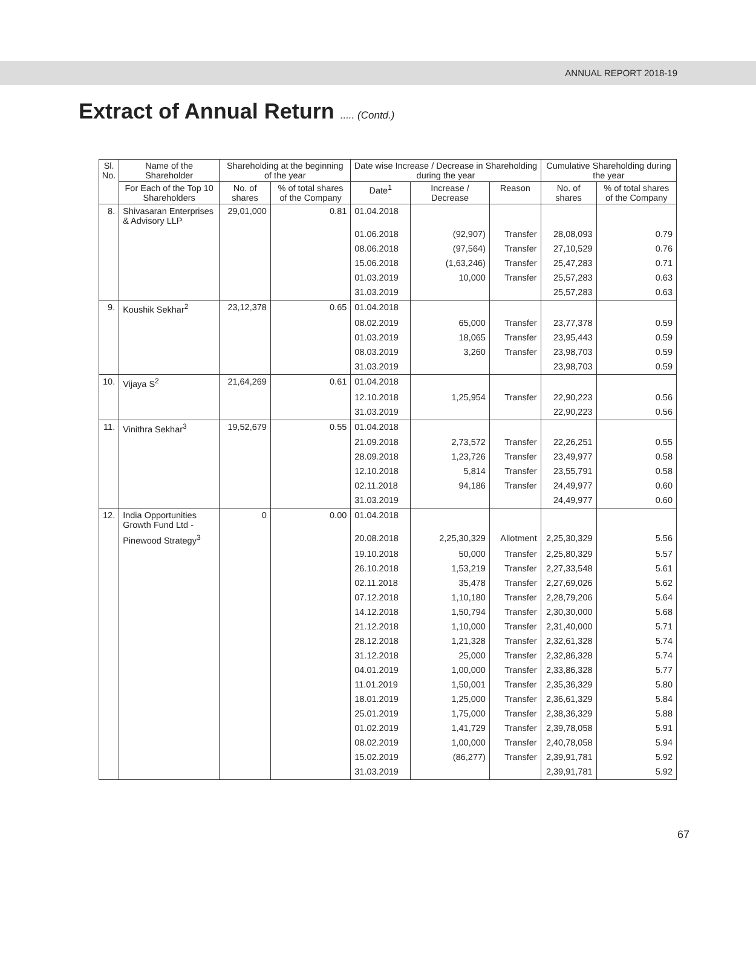ANNUAL REPORT 2018-19
Extract of Annual Return ..... (Contd.)
| Sl. No. | Name of the Shareholder | Shareholding at the beginning of the year | | Date wise Increase / Decrease in Shareholding during the year | | | Cumulative Shareholding during the year | |
| --- | --- | --- | --- | --- | --- | --- | --- | --- |
| | For Each of the Top 10 Shareholders | No. of shares | % of total shares of the Company | Date<sup>1</sup> | Increase / Decrease | Reason | No. of shares | % of total shares of the Company |
| 8. | Shivasaran Enterprises & Advisory LLP | 29,01,000 | 0.81 | 01.04.2018 | | | | |
| | | | | 01.06.2018 | (92,907) | Transfer | 28,08,093 | 0.79 |
| | | | | 08.06.2018 | (97,564) | Transfer | 27,10,529 | 0.76 |
| | | | | 15.06.2018 | (1,63,246) | Transfer | 25,47,283 | 0.71 |
| | | | | 01.03.2019 | 10,000 | Transfer | 25,57,283 | 0.63 |
| | | | | 31.03.2019 | | | 25,57,283 | 0.63 |
| 9. | Koushik Sekhar<sup>2</sup> | 23,12,378 | 0.65 | 01.04.2018 | | | | |
| | | | | 08.02.2019 | 65,000 | Transfer | 23,77,378 | 0.59 |
| | | | | 01.03.2019 | 18,065 | Transfer | 23,95,443 | 0.59 |
| | | | | 08.03.2019 | 3,260 | Transfer | 23,98,703 | 0.59 |
| | | | | 31.03.2019 | | | 23,98,703 | 0.59 |
| 10. | Vijaya S<sup>2</sup> | 21,64,269 | 0.61 | 01.04.2018 | | | | |
| | | | | 12.10.2018 | 1,25,954 | Transfer | 22,90,223 | 0.56 |
| | | | | 31.03.2019 | | | 22,90,223 | 0.56 |
| 11. | Vinithra Sekhar<sup>3</sup> | 19,52,679 | 0.55 | 01.04.2018 | | | | |
| | | | | 21.09.2018 | 2,73,572 | Transfer | 22,26,251 | 0.55 |
| | | | | 28.09.2018 | 1,23,726 | Transfer | 23,49,977 | 0.58 |
| | | | | 12.10.2018 | 5,814 | Transfer | 23,55,791 | 0.58 |
| | | | | 02.11.2018 | 94,186 | Transfer | 24,49,977 | 0.60 |
| | | | | 31.03.2019 | | | 24,49,977 | 0.60 |
| 12. | India Opportunities Growth Fund Ltd - | 0 | 0.00 | 01.04.2018 | | | | |
| | Pinewood Strategy<sup>3</sup> | | | 20.08.2018 | 2,25,30,329 | Allotment | 2,25,30,329 | 5.56 |
| | | | | 19.10.2018 | 50,000 | Transfer | 2,25,80,329 | 5.57 |
| | | | | 26.10.2018 | 1,53,219 | Transfer | 2,27,33,548 | 5.61 |
| | | | | 02.11.2018 | 35,478 | Transfer | 2,27,69,026 | 5.62 |
| | | | | 07.12.2018 | 1,10,180 | Transfer | 2,28,79,206 | 5.64 |
| | | | | 14.12.2018 | 1,50,794 | Transfer | 2,30,30,000 | 5.68 |
| | | | | 21.12.2018 | 1,10,000 | Transfer | 2,31,40,000 | 5.71 |
| | | | | 28.12.2018 | 1,21,328 | Transfer | 2,32,61,328 | 5.74 |
| | | | | 31.12.2018 | 25,000 | Transfer | 2,32,86,328 | 5.74 |
| | | | | 04.01.2019 | 1,00,000 | Transfer | 2,33,86,328 | 5.77 |
| | | | | 11.01.2019 | 1,50,001 | Transfer | 2,35,36,329 | 5.80 |
| | | | | 18.01.2019 | 1,25,000 | Transfer | 2,36,61,329 | 5.84 |
| | | | | 25.01.2019 | 1,75,000 | Transfer | 2,38,36,329 | 5.88 |
| | | | | 01.02.2019 | 1,41,729 | Transfer | 2,39,78,058 | 5.91 |
| | | | | 08.02.2019 | 1,00,000 | Transfer | 2,40,78,058 | 5.94 |
| | | | | 15.02.2019 | (86,277) | Transfer | 2,39,91,781 | 5.92 |
| | | | | 31.03.2019 | | | 2,39,91,781 | 5.92 |
67